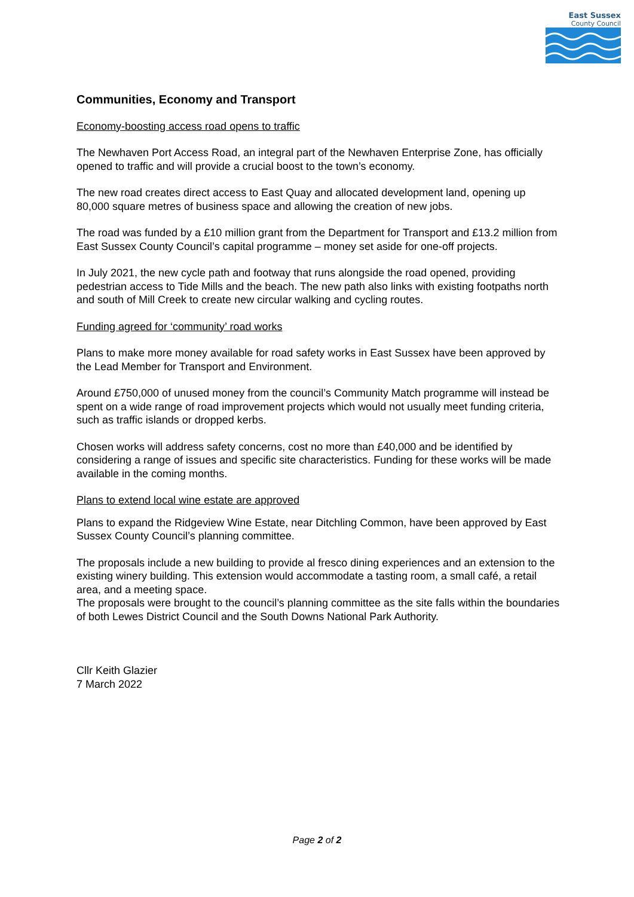East Sussex
County Council
Communities, Economy and Transport
Economy-boosting access road opens to traffic
The Newhaven Port Access Road, an integral part of the Newhaven Enterprise Zone, has officially opened to traffic and will provide a crucial boost to the town’s economy.
The new road creates direct access to East Quay and allocated development land, opening up 80,000 square metres of business space and allowing the creation of new jobs.
The road was funded by a £10 million grant from the Department for Transport and £13.2 million from East Sussex County Council’s capital programme – money set aside for one-off projects.
In July 2021, the new cycle path and footway that runs alongside the road opened, providing pedestrian access to Tide Mills and the beach. The new path also links with existing footpaths north and south of Mill Creek to create new circular walking and cycling routes.
Funding agreed for ‘community’ road works
Plans to make more money available for road safety works in East Sussex have been approved by the Lead Member for Transport and Environment.
Around £750,000 of unused money from the council’s Community Match programme will instead be spent on a wide range of road improvement projects which would not usually meet funding criteria, such as traffic islands or dropped kerbs.
Chosen works will address safety concerns, cost no more than £40,000 and be identified by considering a range of issues and specific site characteristics. Funding for these works will be made available in the coming months.
Plans to extend local wine estate are approved
Plans to expand the Ridgeview Wine Estate, near Ditchling Common, have been approved by East Sussex County Council’s planning committee.
The proposals include a new building to provide al fresco dining experiences and an extension to the existing winery building. This extension would accommodate a tasting room, a small café, a retail area, and a meeting space.
The proposals were brought to the council’s planning committee as the site falls within the boundaries of both Lewes District Council and the South Downs National Park Authority.
Cllr Keith Glazier
7 March 2022
Page 2 of 2